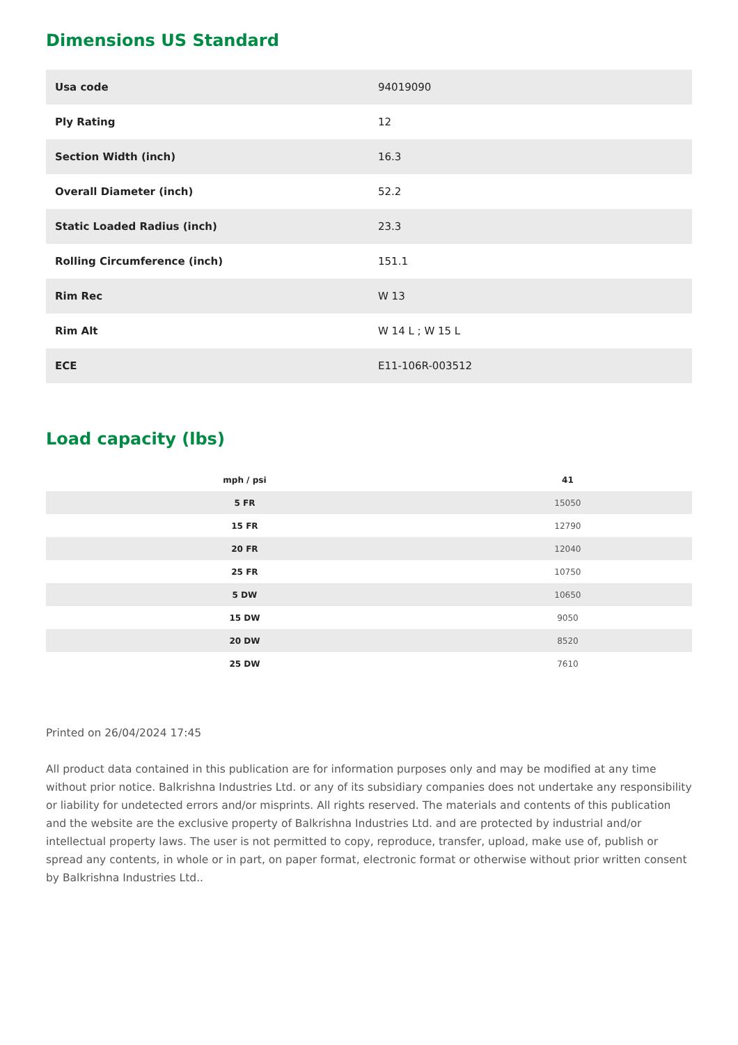Dimensions US Standard
| Usa code | 94019090 |
| Ply Rating | 12 |
| Section Width (inch) | 16.3 |
| Overall Diameter (inch) | 52.2 |
| Static Loaded Radius (inch) | 23.3 |
| Rolling Circumference (inch) | 151.1 |
| Rim Rec | W 13 |
| Rim Alt | W 14 L ; W 15 L |
| ECE | E11-106R-003512 |
Load capacity (lbs)
| mph / psi | 41 |
| --- | --- |
| 5 FR | 15050 |
| 15 FR | 12790 |
| 20 FR | 12040 |
| 25 FR | 10750 |
| 5 DW | 10650 |
| 15 DW | 9050 |
| 20 DW | 8520 |
| 25 DW | 7610 |
Printed on 26/04/2024 17:45
All product data contained in this publication are for information purposes only and may be modified at any time without prior notice. Balkrishna Industries Ltd. or any of its subsidiary companies does not undertake any responsibility or liability for undetected errors and/or misprints. All rights reserved. The materials and contents of this publication and the website are the exclusive property of Balkrishna Industries Ltd. and are protected by industrial and/or intellectual property laws. The user is not permitted to copy, reproduce, transfer, upload, make use of, publish or spread any contents, in whole or in part, on paper format, electronic format or otherwise without prior written consent by Balkrishna Industries Ltd..